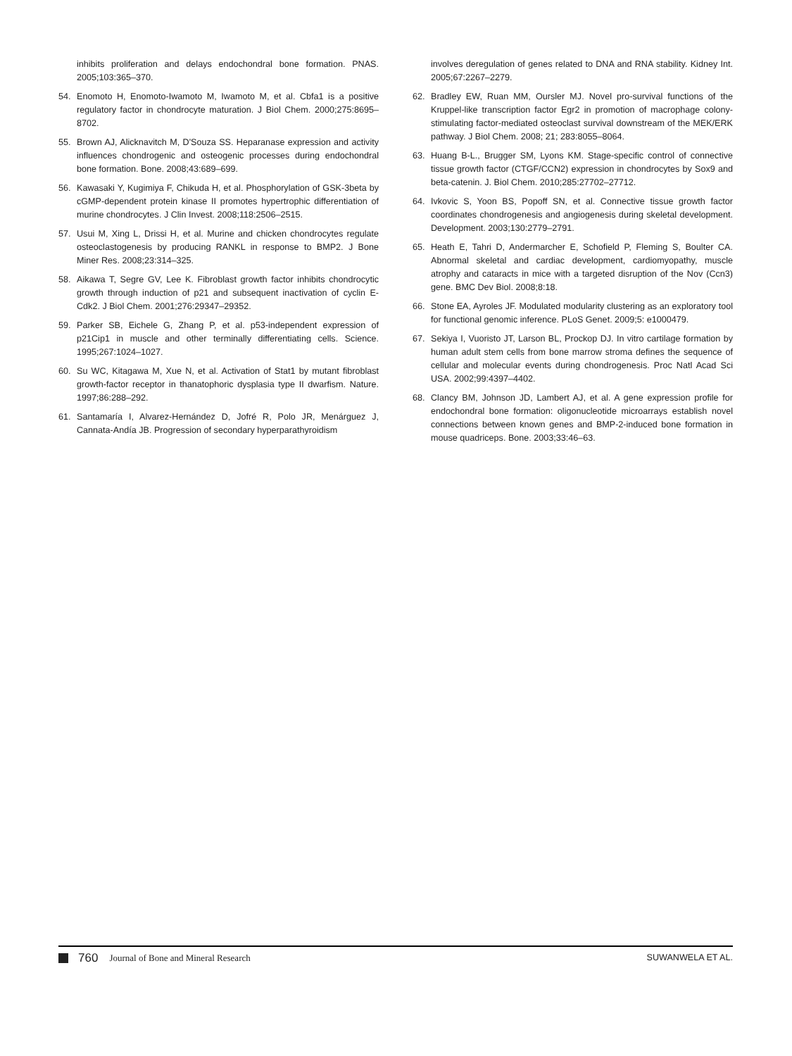inhibits proliferation and delays endochondral bone formation. PNAS. 2005;103:365–370.
54. Enomoto H, Enomoto-Iwamoto M, Iwamoto M, et al. Cbfa1 is a positive regulatory factor in chondrocyte maturation. J Biol Chem. 2000;275:8695–8702.
55. Brown AJ, Alicknavitch M, D'Souza SS. Heparanase expression and activity influences chondrogenic and osteogenic processes during endochondral bone formation. Bone. 2008;43:689–699.
56. Kawasaki Y, Kugimiya F, Chikuda H, et al. Phosphorylation of GSK-3beta by cGMP-dependent protein kinase II promotes hypertrophic differentiation of murine chondrocytes. J Clin Invest. 2008;118:2506–2515.
57. Usui M, Xing L, Drissi H, et al. Murine and chicken chondrocytes regulate osteoclastogenesis by producing RANKL in response to BMP2. J Bone Miner Res. 2008;23:314–325.
58. Aikawa T, Segre GV, Lee K. Fibroblast growth factor inhibits chondrocytic growth through induction of p21 and subsequent inactivation of cyclin E-Cdk2. J Biol Chem. 2001;276:29347–29352.
59. Parker SB, Eichele G, Zhang P, et al. p53-independent expression of p21Cip1 in muscle and other terminally differentiating cells. Science. 1995;267:1024–1027.
60. Su WC, Kitagawa M, Xue N, et al. Activation of Stat1 by mutant fibroblast growth-factor receptor in thanatophoric dysplasia type II dwarfism. Nature. 1997;86:288–292.
61. Santamaría I, Alvarez-Hernández D, Jofré R, Polo JR, Menárguez J, Cannata-Andía JB. Progression of secondary hyperparathyroidism
involves deregulation of genes related to DNA and RNA stability. Kidney Int. 2005;67:2267–2279.
62. Bradley EW, Ruan MM, Oursler MJ. Novel pro-survival functions of the Kruppel-like transcription factor Egr2 in promotion of macrophage colony-stimulating factor-mediated osteoclast survival downstream of the MEK/ERK pathway. J Biol Chem. 2008; 21; 283:8055–8064.
63. Huang B-L., Brugger SM, Lyons KM. Stage-specific control of connective tissue growth factor (CTGF/CCN2) expression in chondrocytes by Sox9 and beta-catenin. J. Biol Chem. 2010;285:27702–27712.
64. Ivkovic S, Yoon BS, Popoff SN, et al. Connective tissue growth factor coordinates chondrogenesis and angiogenesis during skeletal development. Development. 2003;130:2779–2791.
65. Heath E, Tahri D, Andermarcher E, Schofield P, Fleming S, Boulter CA. Abnormal skeletal and cardiac development, cardiomyopathy, muscle atrophy and cataracts in mice with a targeted disruption of the Nov (Ccn3) gene. BMC Dev Biol. 2008;8:18.
66. Stone EA, Ayroles JF. Modulated modularity clustering as an exploratory tool for functional genomic inference. PLoS Genet. 2009;5: e1000479.
67. Sekiya I, Vuoristo JT, Larson BL, Prockop DJ. In vitro cartilage formation by human adult stem cells from bone marrow stroma defines the sequence of cellular and molecular events during chondrogenesis. Proc Natl Acad Sci USA. 2002;99:4397–4402.
68. Clancy BM, Johnson JD, Lambert AJ, et al. A gene expression profile for endochondral bone formation: oligonucleotide microarrays establish novel connections between known genes and BMP-2-induced bone formation in mouse quadriceps. Bone. 2003;33:46–63.
760 Journal of Bone and Mineral Research SUWANWELA ET AL.